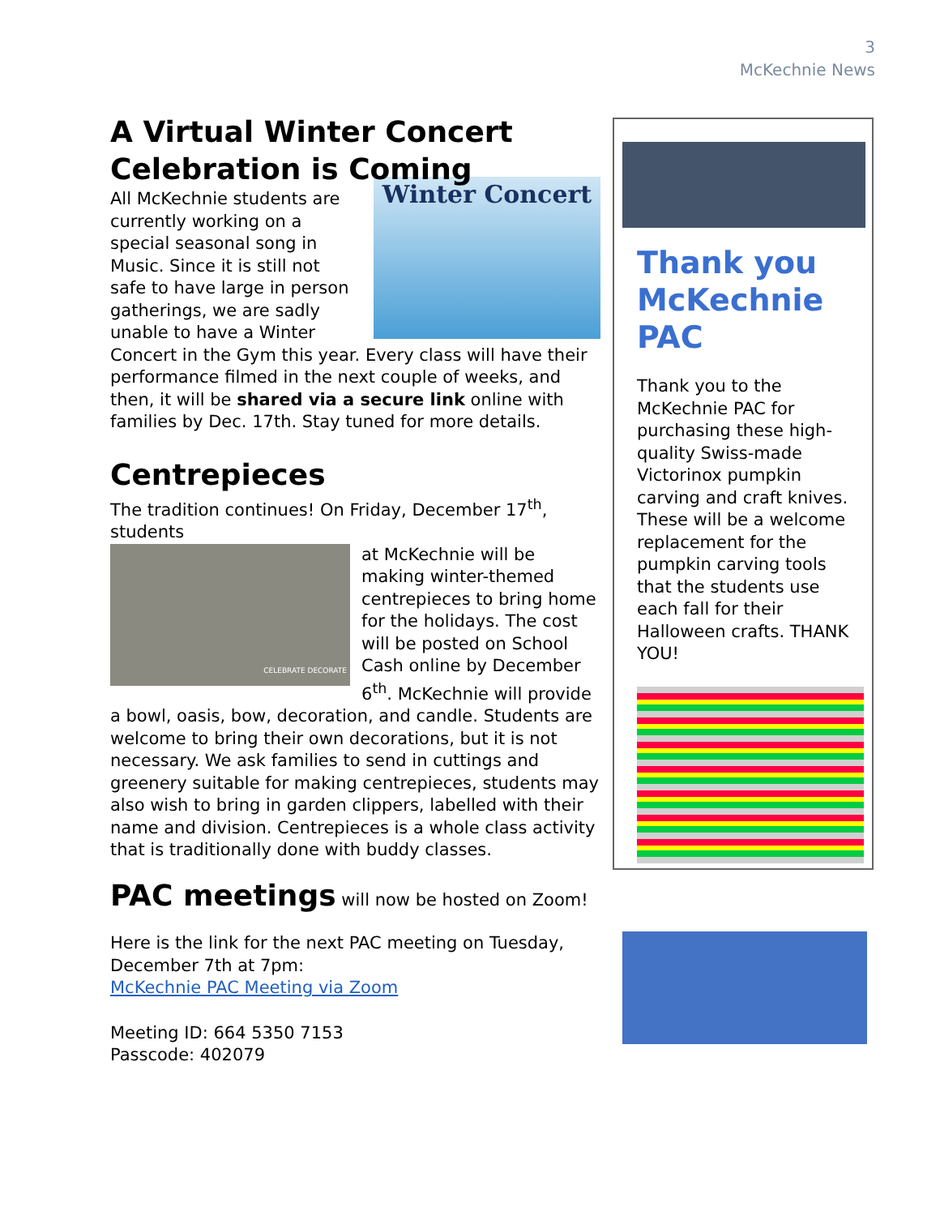3
McKechnie News
A Virtual Winter Concert Celebration is Coming
Winter Concert
All McKechnie students are currently working on a special seasonal song in Music. Since it is still not safe to have large in person gatherings, we are sadly unable to have a Winter Concert in the Gym this year. Every class will have their performance filmed in the next couple of weeks, and then, it will be shared via a secure link online with families by Dec. 17th. Stay tuned for more details.
Centrepieces
The tradition continues! On Friday, December 17<sup>th</sup>, students
CELEBRATE DECORATE
at McKechnie will be making winter-themed centrepieces to bring home for the holidays. The cost will be posted on School Cash online by December 6<sup>th</sup>. McKechnie will provide a bowl, oasis, bow, decoration, and candle. Students are welcome to bring their own decorations, but it is not necessary. We ask families to send in cuttings and greenery suitable for making centrepieces, students may also wish to bring in garden clippers, labelled with their name and division. Centrepieces is a whole class activity that is traditionally done with buddy classes.
PAC meetings will now be hosted on Zoom!
Here is the link for the next PAC meeting on Tuesday, December 7th at 7pm:
McKechnie PAC Meeting via Zoom
Meeting ID: 664 5350 7153
Passcode: 402079
Thank you McKechnie PAC
Thank you to the McKechnie PAC for purchasing these high-quality Swiss-made Victorinox pumpkin carving and craft knives. These will be a welcome replacement for the pumpkin carving tools that the students use each fall for their Halloween crafts. THANK YOU!